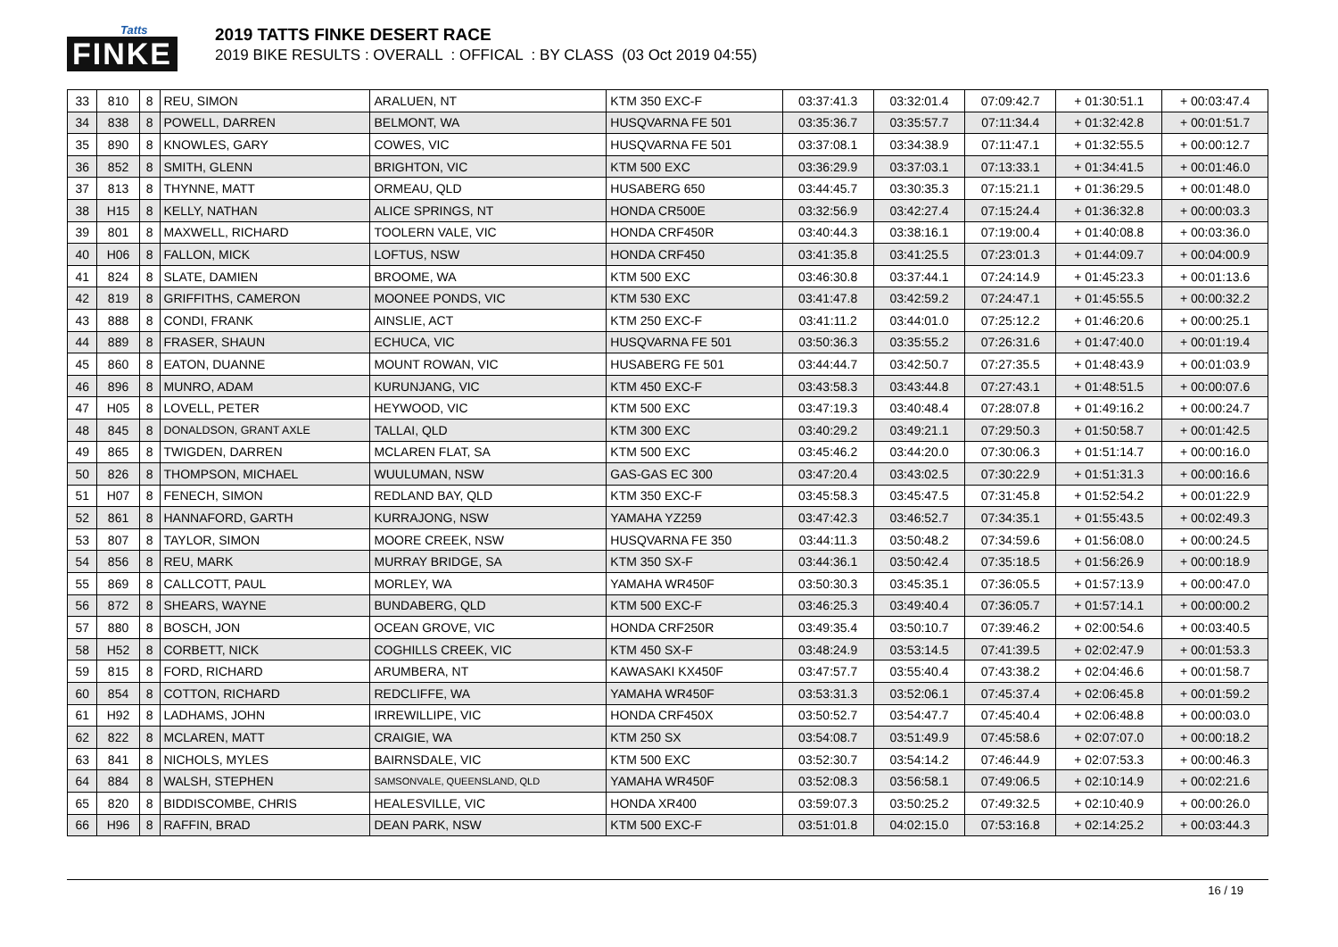Tatts
FINKE
2019 TATTS FINKE DESERT RACE
2019 BIKE RESULTS : OVERALL : OFFICAL : BY CLASS (03 Oct 2019 04:55)
| 33 | 810 | 8 | REU, SIMON | ARALUEN, NT | KTM 350 EXC-F | 03:37:41.3 | 03:32:01.4 | 07:09:42.7 | + 01:30:51.1 | + 00:03:47.4 |
| 34 | 838 | 8 | POWELL, DARREN | BELMONT, WA | HUSQVARNA FE 501 | 03:35:36.7 | 03:35:57.7 | 07:11:34.4 | + 01:32:42.8 | + 00:01:51.7 |
| 35 | 890 | 8 | KNOWLES, GARY | COWES, VIC | HUSQVARNA FE 501 | 03:37:08.1 | 03:34:38.9 | 07:11:47.1 | + 01:32:55.5 | + 00:00:12.7 |
| 36 | 852 | 8 | SMITH, GLENN | BRIGHTON, VIC | KTM 500 EXC | 03:36:29.9 | 03:37:03.1 | 07:13:33.1 | + 01:34:41.5 | + 00:01:46.0 |
| 37 | 813 | 8 | THYNNE, MATT | ORMEAU, QLD | HUSABERG 650 | 03:44:45.7 | 03:30:35.3 | 07:15:21.1 | + 01:36:29.5 | + 00:01:48.0 |
| 38 | H15 | 8 | KELLY, NATHAN | ALICE SPRINGS, NT | HONDA CR500E | 03:32:56.9 | 03:42:27.4 | 07:15:24.4 | + 01:36:32.8 | + 00:00:03.3 |
| 39 | 801 | 8 | MAXWELL, RICHARD | TOOLERN VALE, VIC | HONDA CRF450R | 03:40:44.3 | 03:38:16.1 | 07:19:00.4 | + 01:40:08.8 | + 00:03:36.0 |
| 40 | H06 | 8 | FALLON, MICK | LOFTUS, NSW | HONDA CRF450 | 03:41:35.8 | 03:41:25.5 | 07:23:01.3 | + 01:44:09.7 | + 00:04:00.9 |
| 41 | 824 | 8 | SLATE, DAMIEN | BROOME, WA | KTM 500 EXC | 03:46:30.8 | 03:37:44.1 | 07:24:14.9 | + 01:45:23.3 | + 00:01:13.6 |
| 42 | 819 | 8 | GRIFFITHS, CAMERON | MOONEE PONDS, VIC | KTM 530 EXC | 03:41:47.8 | 03:42:59.2 | 07:24:47.1 | + 01:45:55.5 | + 00:00:32.2 |
| 43 | 888 | 8 | CONDI, FRANK | AINSLIE, ACT | KTM 250 EXC-F | 03:41:11.2 | 03:44:01.0 | 07:25:12.2 | + 01:46:20.6 | + 00:00:25.1 |
| 44 | 889 | 8 | FRASER, SHAUN | ECHUCA, VIC | HUSQVARNA FE 501 | 03:50:36.3 | 03:35:55.2 | 07:26:31.6 | + 01:47:40.0 | + 00:01:19.4 |
| 45 | 860 | 8 | EATON, DUANNE | MOUNT ROWAN, VIC | HUSABERG FE 501 | 03:44:44.7 | 03:42:50.7 | 07:27:35.5 | + 01:48:43.9 | + 00:01:03.9 |
| 46 | 896 | 8 | MUNRO, ADAM | KURUNJANG, VIC | KTM 450 EXC-F | 03:43:58.3 | 03:43:44.8 | 07:27:43.1 | + 01:48:51.5 | + 00:00:07.6 |
| 47 | H05 | 8 | LOVELL, PETER | HEYWOOD, VIC | KTM 500 EXC | 03:47:19.3 | 03:40:48.4 | 07:28:07.8 | + 01:49:16.2 | + 00:00:24.7 |
| 48 | 845 | 8 | DONALDSON, GRANT AXLE | TALLAI, QLD | KTM 300 EXC | 03:40:29.2 | 03:49:21.1 | 07:29:50.3 | + 01:50:58.7 | + 00:01:42.5 |
| 49 | 865 | 8 | TWIGDEN, DARREN | MCLAREN FLAT, SA | KTM 500 EXC | 03:45:46.2 | 03:44:20.0 | 07:30:06.3 | + 01:51:14.7 | + 00:00:16.0 |
| 50 | 826 | 8 | THOMPSON, MICHAEL | WUULUMAN, NSW | GAS-GAS EC 300 | 03:47:20.4 | 03:43:02.5 | 07:30:22.9 | + 01:51:31.3 | + 00:00:16.6 |
| 51 | H07 | 8 | FENECH, SIMON | REDLAND BAY, QLD | KTM 350 EXC-F | 03:45:58.3 | 03:45:47.5 | 07:31:45.8 | + 01:52:54.2 | + 00:01:22.9 |
| 52 | 861 | 8 | HANNAFORD, GARTH | KURRAJONG, NSW | YAMAHA YZ259 | 03:47:42.3 | 03:46:52.7 | 07:34:35.1 | + 01:55:43.5 | + 00:02:49.3 |
| 53 | 807 | 8 | TAYLOR, SIMON | MOORE CREEK, NSW | HUSQVARNA FE 350 | 03:44:11.3 | 03:50:48.2 | 07:34:59.6 | + 01:56:08.0 | + 00:00:24.5 |
| 54 | 856 | 8 | REU, MARK | MURRAY BRIDGE, SA | KTM 350 SX-F | 03:44:36.1 | 03:50:42.4 | 07:35:18.5 | + 01:56:26.9 | + 00:00:18.9 |
| 55 | 869 | 8 | CALLCOTT, PAUL | MORLEY, WA | YAMAHA WR450F | 03:50:30.3 | 03:45:35.1 | 07:36:05.5 | + 01:57:13.9 | + 00:00:47.0 |
| 56 | 872 | 8 | SHEARS, WAYNE | BUNDABERG, QLD | KTM 500 EXC-F | 03:46:25.3 | 03:49:40.4 | 07:36:05.7 | + 01:57:14.1 | + 00:00:00.2 |
| 57 | 880 | 8 | BOSCH, JON | OCEAN GROVE, VIC | HONDA CRF250R | 03:49:35.4 | 03:50:10.7 | 07:39:46.2 | + 02:00:54.6 | + 00:03:40.5 |
| 58 | H52 | 8 | CORBETT, NICK | COGHILLS CREEK, VIC | KTM 450 SX-F | 03:48:24.9 | 03:53:14.5 | 07:41:39.5 | + 02:02:47.9 | + 00:01:53.3 |
| 59 | 815 | 8 | FORD, RICHARD | ARUMBERA, NT | KAWASAKI KX450F | 03:47:57.7 | 03:55:40.4 | 07:43:38.2 | + 02:04:46.6 | + 00:01:58.7 |
| 60 | 854 | 8 | COTTON, RICHARD | REDCLIFFE, WA | YAMAHA WR450F | 03:53:31.3 | 03:52:06.1 | 07:45:37.4 | + 02:06:45.8 | + 00:01:59.2 |
| 61 | H92 | 8 | LADHAMS, JOHN | IRREWILLIPE, VIC | HONDA CRF450X | 03:50:52.7 | 03:54:47.7 | 07:45:40.4 | + 02:06:48.8 | + 00:00:03.0 |
| 62 | 822 | 8 | MCLAREN, MATT | CRAIGIE, WA | KTM 250 SX | 03:54:08.7 | 03:51:49.9 | 07:45:58.6 | + 02:07:07.0 | + 00:00:18.2 |
| 63 | 841 | 8 | NICHOLS, MYLES | BAIRNSDALE, VIC | KTM 500 EXC | 03:52:30.7 | 03:54:14.2 | 07:46:44.9 | + 02:07:53.3 | + 00:00:46.3 |
| 64 | 884 | 8 | WALSH, STEPHEN | SAMSONVALE, QUEENSLAND, QLD | YAMAHA WR450F | 03:52:08.3 | 03:56:58.1 | 07:49:06.5 | + 02:10:14.9 | + 00:02:21.6 |
| 65 | 820 | 8 | BIDDISCOMBE, CHRIS | HEALESVILLE, VIC | HONDA XR400 | 03:59:07.3 | 03:50:25.2 | 07:49:32.5 | + 02:10:40.9 | + 00:00:26.0 |
| 66 | H96 | 8 | RAFFIN, BRAD | DEAN PARK, NSW | KTM 500 EXC-F | 03:51:01.8 | 04:02:15.0 | 07:53:16.8 | + 02:14:25.2 | + 00:03:44.3 |
16 / 19